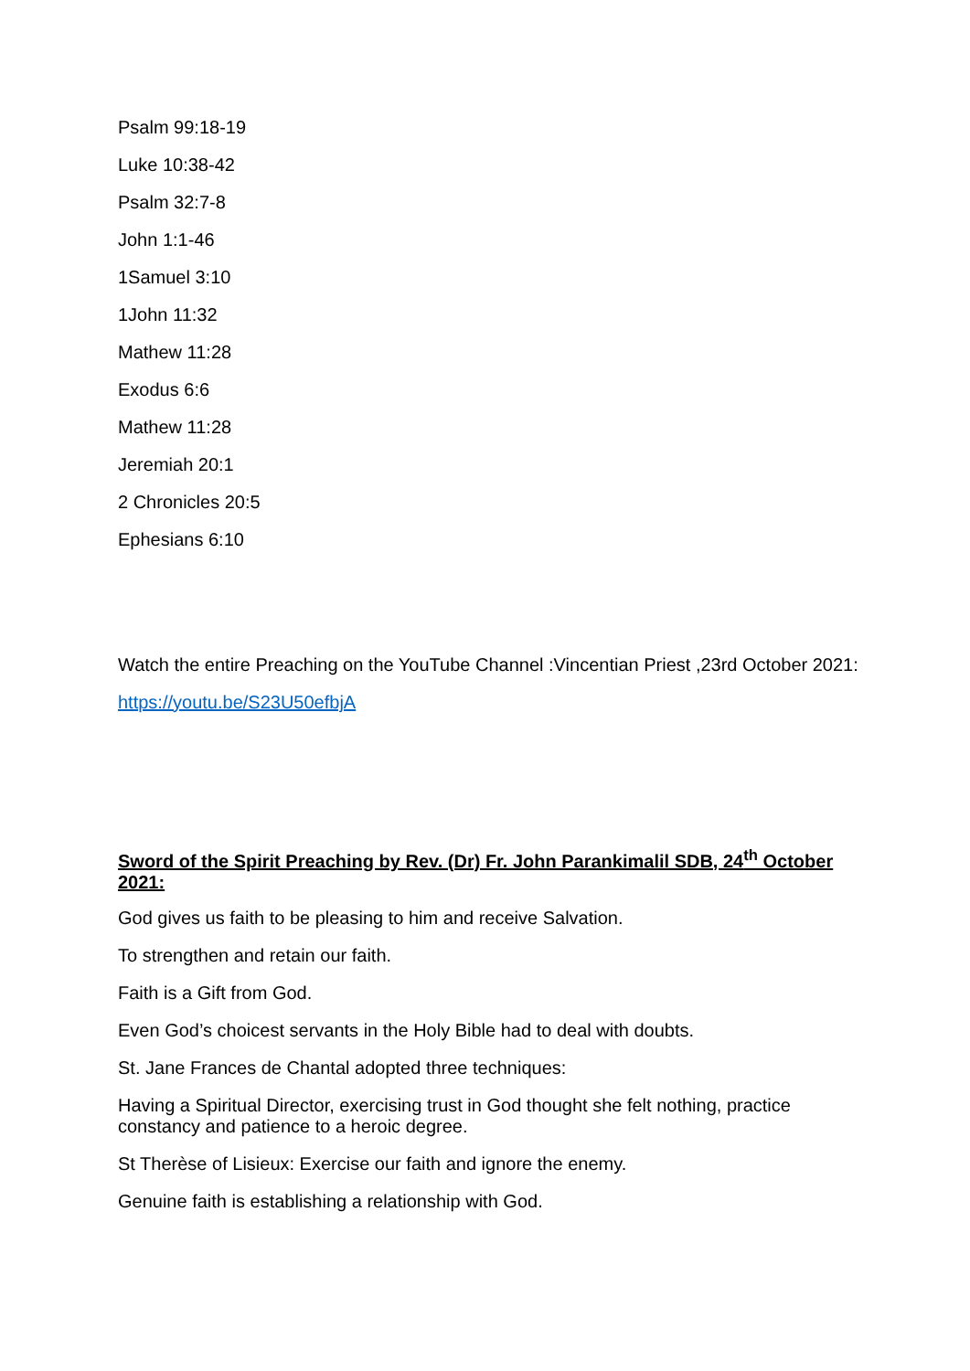Psalm 99:18-19
Luke 10:38-42
Psalm 32:7-8
John 1:1-46
1Samuel 3:10
1John 11:32
Mathew 11:28
Exodus 6:6
Mathew 11:28
Jeremiah 20:1
2 Chronicles 20:5
Ephesians 6:10
Watch the entire Preaching on the YouTube Channel :Vincentian Priest ,23rd October 2021:
https://youtu.be/S23U50efbjA
Sword of the Spirit Preaching by Rev. (Dr) Fr. John Parankimalil SDB, 24<sup>th</sup> October 2021:
God gives us faith to be pleasing to him and receive Salvation.
To strengthen and retain our faith.
Faith is a Gift from God.
Even God’s choicest servants in the Holy Bible had to deal with doubts.
St. Jane Frances de Chantal adopted three techniques:
Having a Spiritual Director, exercising trust in God thought she felt nothing, practice constancy and patience to a heroic degree.
St Therèse of Lisieux: Exercise our faith and ignore the enemy.
Genuine faith is establishing a relationship with God.